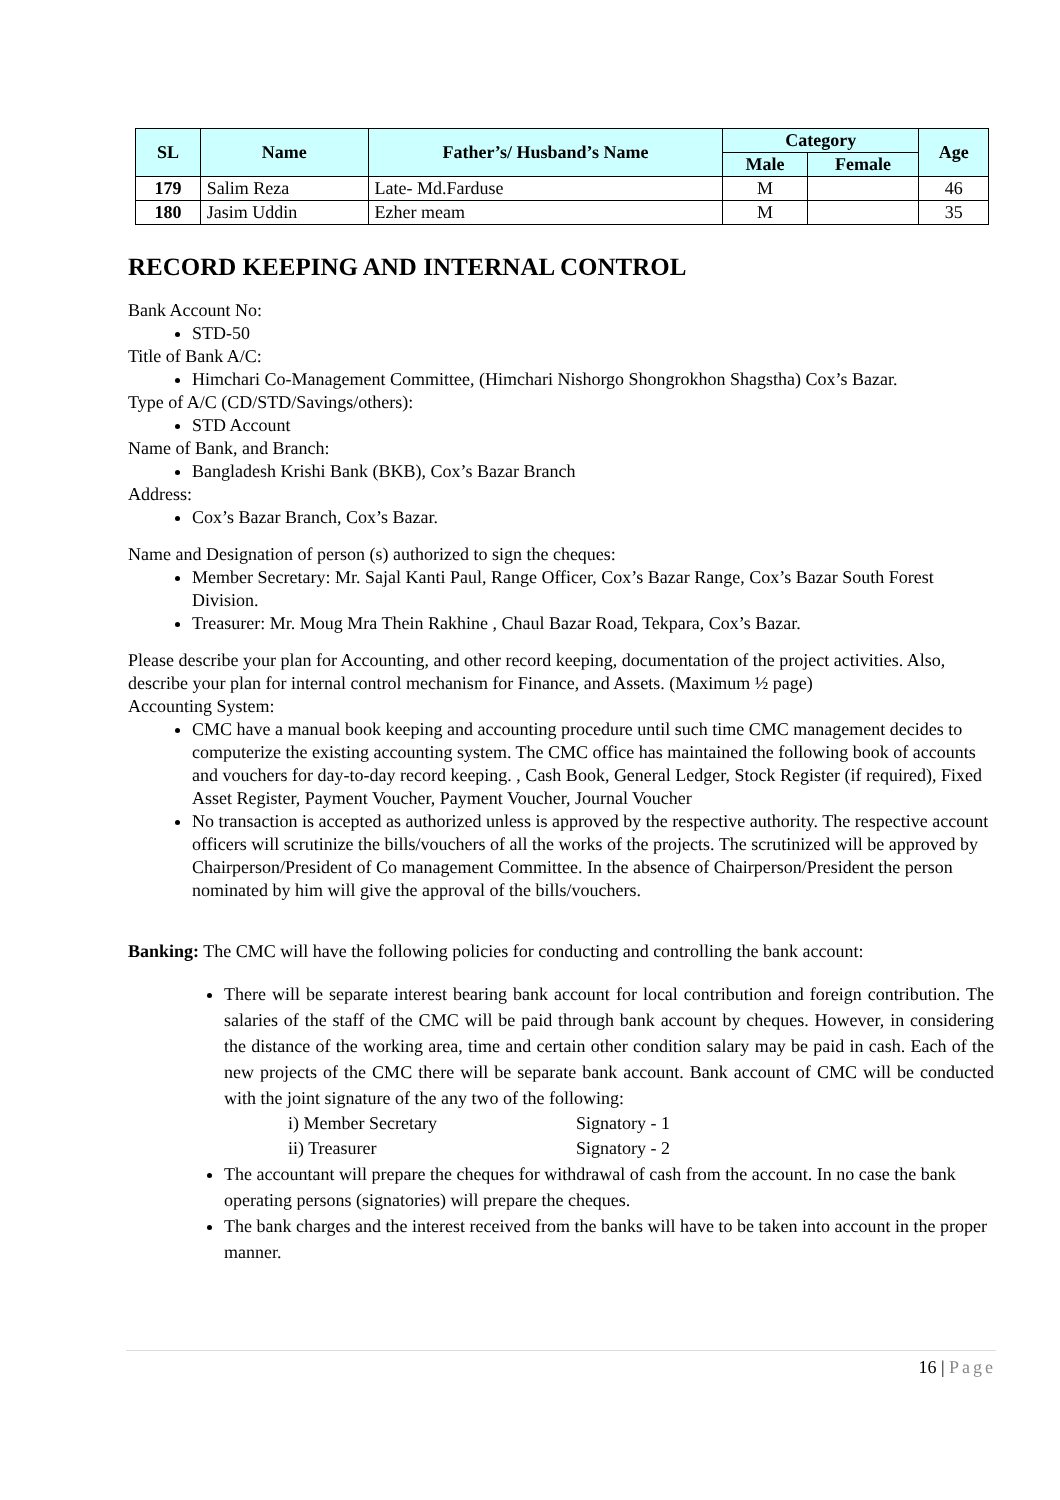| SL | Name | Father’s/ Husband’s Name | Category | | Age |
| --- | --- | --- | --- | --- | --- |
| | | | Male | Female | |
| 179 | Salim Reza | Late- Md.Farduse | M | | 46 |
| 180 | Jasim Uddin | Ezher meam | M | | 35 |
RECORD KEEPING AND INTERNAL CONTROL
Bank Account No:
STD-50
Title of Bank A/C:
Himchari Co-Management Committee, (Himchari Nishorgo Shongrokhon Shagstha) Cox’s Bazar.
Type of A/C (CD/STD/Savings/others):
STD Account
Name of Bank, and Branch:
Bangladesh Krishi Bank (BKB), Cox’s Bazar Branch
Address:
Cox’s Bazar Branch, Cox’s Bazar.
Name and Designation of person (s) authorized to sign the cheques:
Member Secretary: Mr. Sajal Kanti Paul, Range Officer, Cox’s Bazar Range, Cox’s Bazar South Forest Division.
Treasurer: Mr. Moug Mra Thein Rakhine , Chaul Bazar Road, Tekpara, Cox’s Bazar.
Please describe your plan for Accounting, and other record keeping, documentation of the project activities. Also, describe your plan for internal control mechanism for Finance, and Assets. (Maximum ½ page)
Accounting System:
CMC have a manual book keeping and accounting procedure until such time CMC management decides to computerize the existing accounting system. The CMC office has maintained the following book of accounts and vouchers for day-to-day record keeping. , Cash Book, General Ledger, Stock Register (if required), Fixed Asset Register, Payment Voucher, Payment Voucher, Journal Voucher
No transaction is accepted as authorized unless is approved by the respective authority. The respective account officers will scrutinize the bills/vouchers of all the works of the projects. The scrutinized will be approved by Chairperson/President of Co management Committee. In the absence of Chairperson/President the person nominated by him will give the approval of the bills/vouchers.
Banking: The CMC will have the following policies for conducting and controlling the bank account:
There will be separate interest bearing bank account for local contribution and foreign contribution. The salaries of the staff of the CMC will be paid through bank account by cheques. However, in considering the distance of the working area, time and certain other condition salary may be paid in cash. Each of the new projects of the CMC there will be separate bank account. Bank account of CMC will be conducted with the joint signature of the any two of the following:
i) Member Secretary Signatory - 1
ii) Treasurer Signatory - 2
The accountant will prepare the cheques for withdrawal of cash from the account. In no case the bank operating persons (signatories) will prepare the cheques.
The bank charges and the interest received from the banks will have to be taken into account in the proper manner.
16 | Page